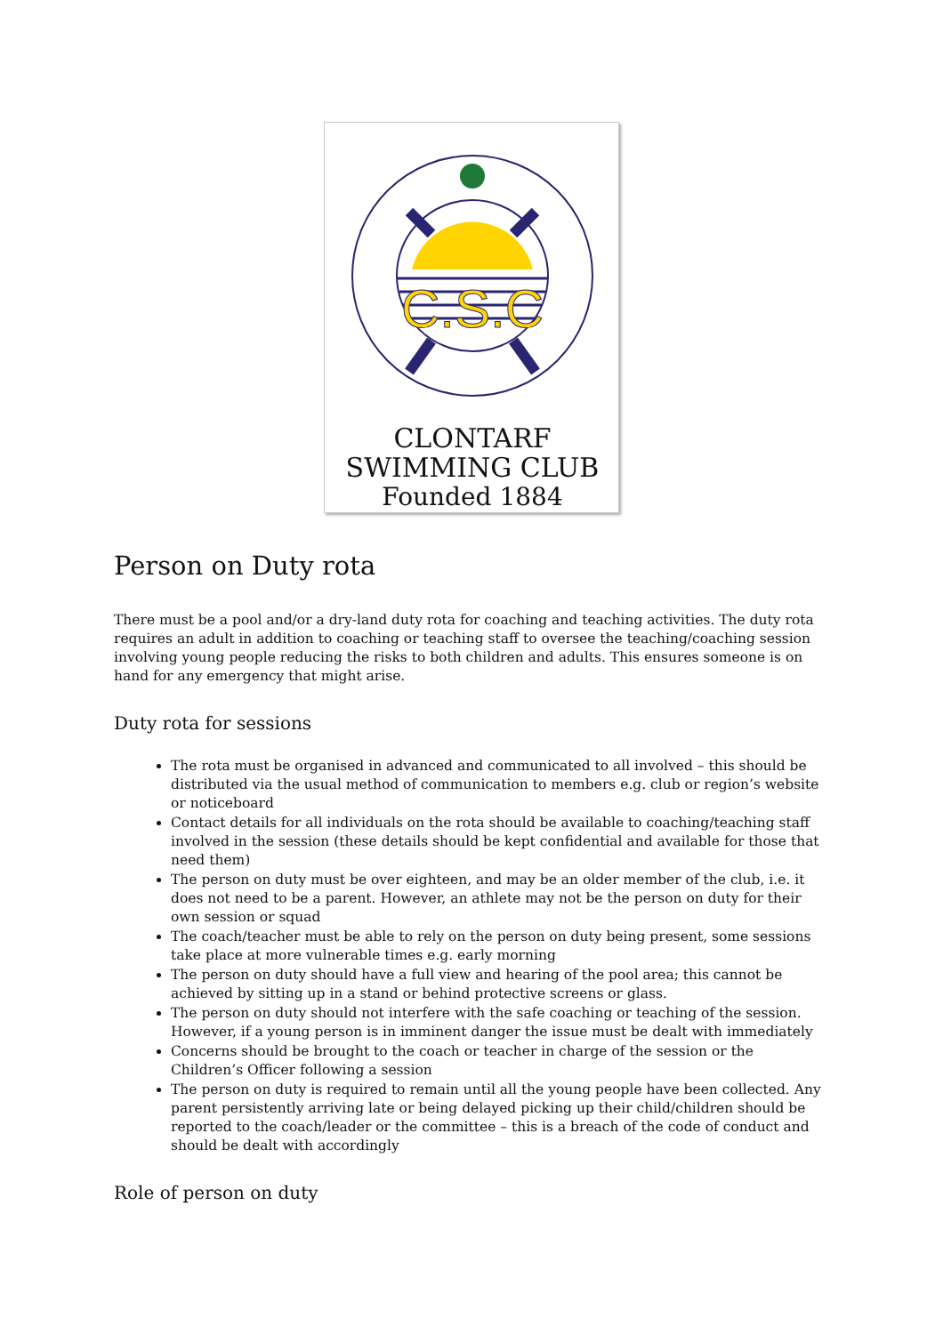C.S.C
CLONTARF
SWIMMING CLUB
Founded 1884
Person on Duty rota
There must be a pool and/or a dry-land duty rota for coaching and teaching activities. The duty rota requires an adult in addition to coaching or teaching staff to oversee the teaching/coaching session involving young people reducing the risks to both children and adults. This ensures someone is on hand for any emergency that might arise.
Duty rota for sessions
The rota must be organised in advanced and communicated to all involved – this should be distributed via the usual method of communication to members e.g. club or region’s website or noticeboard
Contact details for all individuals on the rota should be available to coaching/teaching staff involved in the session (these details should be kept confidential and available for those that need them)
The person on duty must be over eighteen, and may be an older member of the club, i.e. it does not need to be a parent. However, an athlete may not be the person on duty for their own session or squad
The coach/teacher must be able to rely on the person on duty being present, some sessions take place at more vulnerable times e.g. early morning
The person on duty should have a full view and hearing of the pool area; this cannot be achieved by sitting up in a stand or behind protective screens or glass.
The person on duty should not interfere with the safe coaching or teaching of the session. However, if a young person is in imminent danger the issue must be dealt with immediately
Concerns should be brought to the coach or teacher in charge of the session or the Children’s Officer following a session
The person on duty is required to remain until all the young people have been collected. Any parent persistently arriving late or being delayed picking up their child/children should be reported to the coach/leader or the committee – this is a breach of the code of conduct and should be dealt with accordingly
Role of person on duty